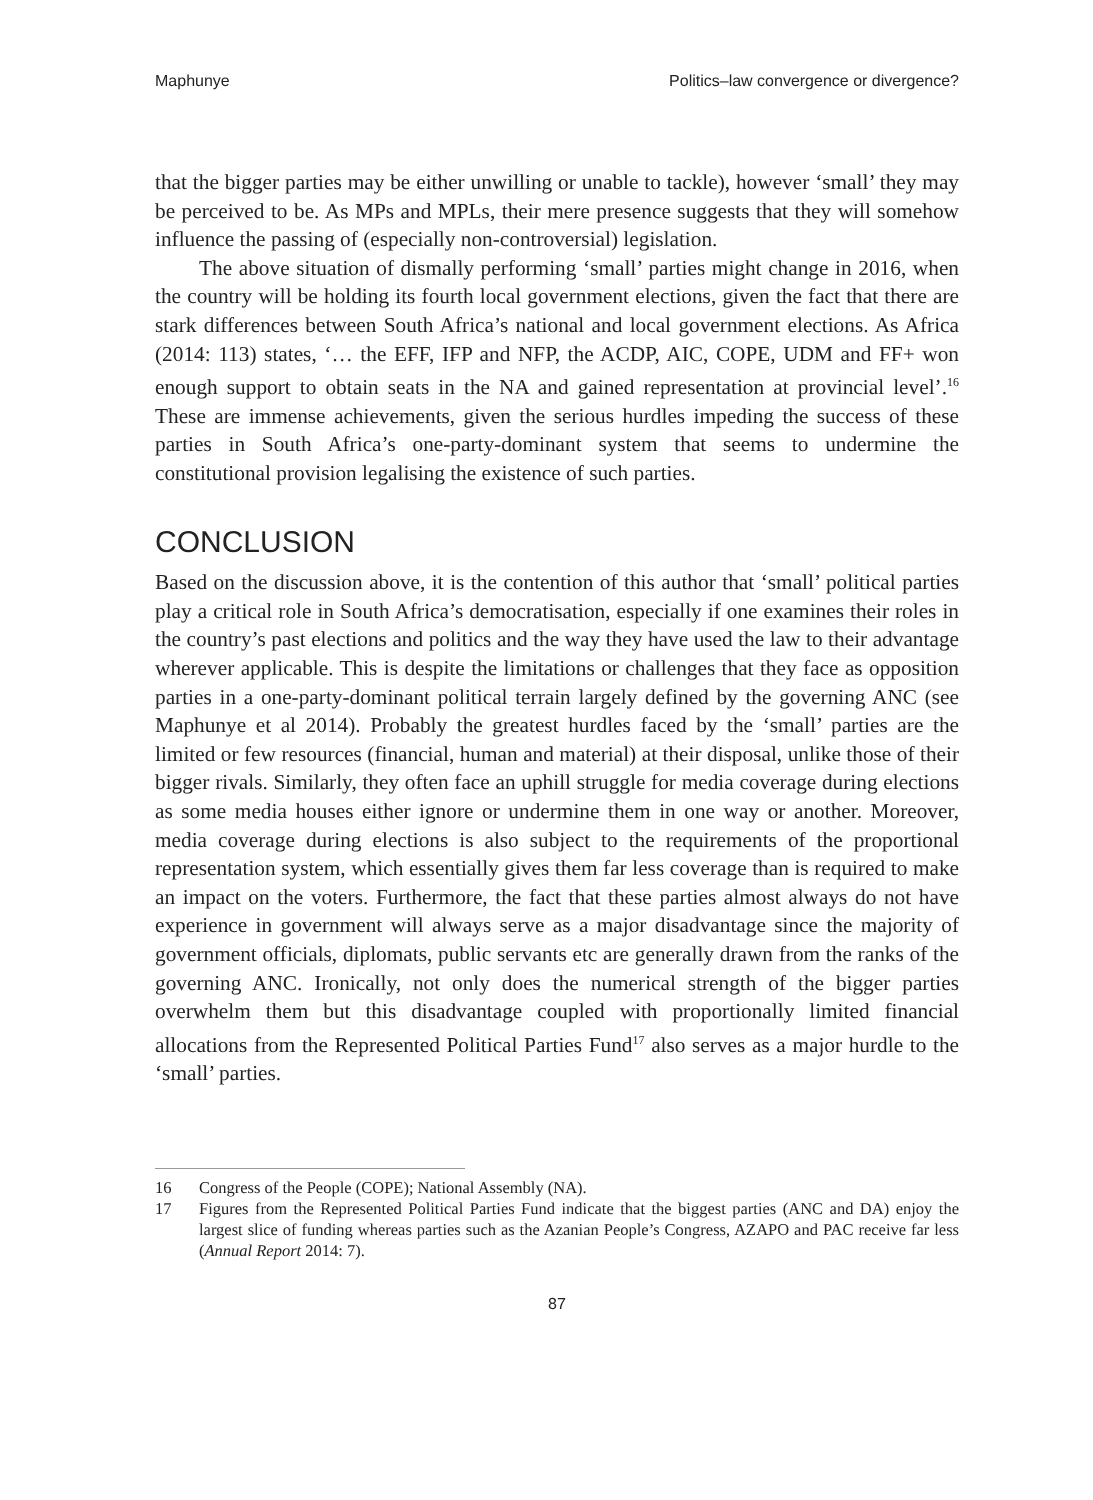Maphunye Politics–law convergence or divergence?
that the bigger parties may be either unwilling or unable to tackle), however ‘small’ they may be perceived to be. As MPs and MPLs, their mere presence suggests that they will somehow influence the passing of (especially non-controversial) legislation.
The above situation of dismally performing ‘small’ parties might change in 2016, when the country will be holding its fourth local government elections, given the fact that there are stark differences between South Africa’s national and local government elections. As Africa (2014: 113) states, ‘… the EFF, IFP and NFP, the ACDP, AIC, COPE, UDM and FF+ won enough support to obtain seats in the NA and gained representation at provincial level’.<sup>16</sup> These are immense achievements, given the serious hurdles impeding the success of these parties in South Africa’s one-party-dominant system that seems to undermine the constitutional provision legalising the existence of such parties.
CONCLUSION
Based on the discussion above, it is the contention of this author that ‘small’ political parties play a critical role in South Africa’s democratisation, especially if one examines their roles in the country’s past elections and politics and the way they have used the law to their advantage wherever applicable. This is despite the limitations or challenges that they face as opposition parties in a one-party-dominant political terrain largely defined by the governing ANC (see Maphunye et al 2014). Probably the greatest hurdles faced by the ‘small’ parties are the limited or few resources (financial, human and material) at their disposal, unlike those of their bigger rivals. Similarly, they often face an uphill struggle for media coverage during elections as some media houses either ignore or undermine them in one way or another. Moreover, media coverage during elections is also subject to the requirements of the proportional representation system, which essentially gives them far less coverage than is required to make an impact on the voters. Furthermore, the fact that these parties almost always do not have experience in government will always serve as a major disadvantage since the majority of government officials, diplomats, public servants etc are generally drawn from the ranks of the governing ANC. Ironically, not only does the numerical strength of the bigger parties overwhelm them but this disadvantage coupled with proportionally limited financial allocations from the Represented Political Parties Fund<sup>17</sup> also serves as a major hurdle to the ‘small’ parties.
16 Congress of the People (COPE); National Assembly (NA).
17 Figures from the Represented Political Parties Fund indicate that the biggest parties (ANC and DA) enjoy the largest slice of funding whereas parties such as the Azanian People’s Congress, AZAPO and PAC receive far less (Annual Report 2014: 7).
87